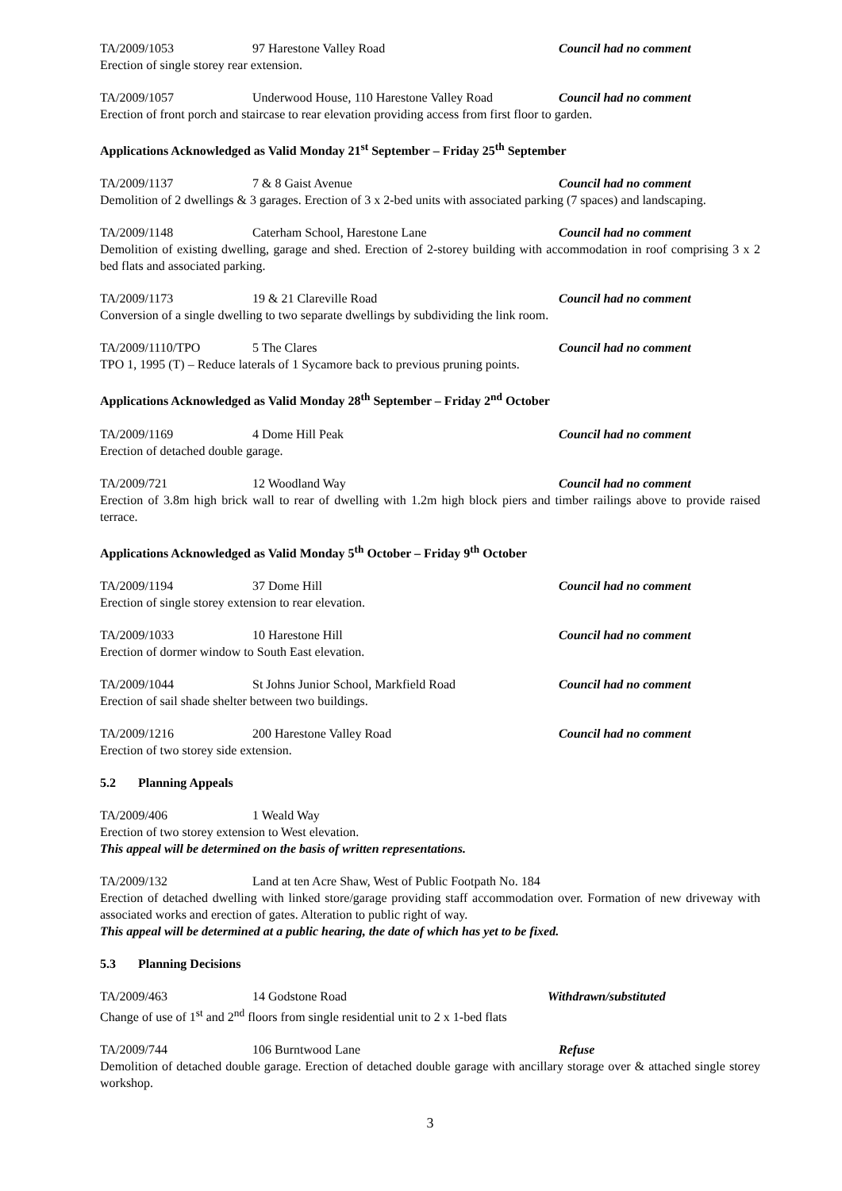TA/2009/1053 97 Harestone Valley Road Council had no comment
Erection of single storey rear extension.
TA/2009/1057 Underwood House, 110 Harestone Valley Road
Council had no comment
Erection of front porch and staircase to rear elevation providing access from first floor to garden.
Applications Acknowledged as Valid Monday 21<sup>st</sup> September – Friday 25<sup>th</sup> September
TA/2009/1137 7 & 8 Gaist Avenue Council had no comment
Demolition of 2 dwellings & 3 garages. Erection of 3 x 2-bed units with associated parking (7 spaces) and landscaping.
TA/2009/1148 Caterham School, Harestone Lane Council had no comment
Demolition of existing dwelling, garage and shed. Erection of 2-storey building with accommodation in roof comprising 3 x 2 bed flats and associated parking.
TA/2009/1173 19 & 21 Clareville Road Council had no comment
Conversion of a single dwelling to two separate dwellings by subdividing the link room.
TA/2009/1110/TPO 5 The Clares Council had no comment
TPO 1, 1995 (T) – Reduce laterals of 1 Sycamore back to previous pruning points.
Applications Acknowledged as Valid Monday 28<sup>th</sup> September – Friday 2<sup>nd</sup> October
TA/2009/1169 4 Dome Hill Peak Council had no comment
Erection of detached double garage.
TA/2009/721 12 Woodland Way Council had no comment
Erection of 3.8m high brick wall to rear of dwelling with 1.2m high block piers and timber railings above to provide raised terrace.
Applications Acknowledged as Valid Monday 5<sup>th</sup> October – Friday 9<sup>th</sup> October
TA/2009/1194 37 Dome Hill Council had no comment
Erection of single storey extension to rear elevation.
TA/2009/1033 10 Harestone Hill Council had no comment
Erection of dormer window to South East elevation.
TA/2009/1044 St Johns Junior School, Markfield Road Council had no comment
Erection of sail shade shelter between two buildings.
TA/2009/1216 200 Harestone Valley Road Council had no comment
Erection of two storey side extension.
5.2 Planning Appeals
TA/2009/406 1 Weald Way
Erection of two storey extension to West elevation.
This appeal will be determined on the basis of written representations.
TA/2009/132 Land at ten Acre Shaw, West of Public Footpath No. 184
Erection of detached dwelling with linked store/garage providing staff accommodation over. Formation of new driveway with associated works and erection of gates. Alteration to public right of way.
This appeal will be determined at a public hearing, the date of which has yet to be fixed.
5.3 Planning Decisions
TA/2009/463 14 Godstone Road Withdrawn/substituted
Change of use of 1<sup>st</sup> and 2<sup>nd</sup> floors from single residential unit to 2 x 1-bed flats
TA/2009/744 106 Burntwood Lane Refuse
Demolition of detached double garage. Erection of detached double garage with ancillary storage over & attached single storey workshop.
3